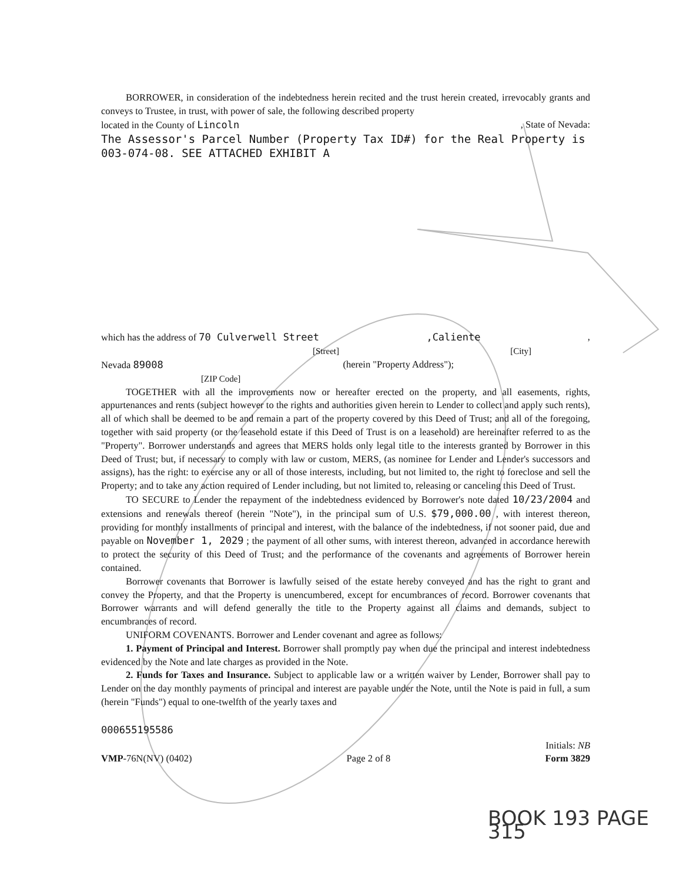BORROWER, in consideration of the indebtedness herein recited and the trust herein created, irrevocably grants and conveys to Trustee, in trust, with power of sale, the following described property
located in the County of Lincoln, State of Nevada:
The Assessor's Parcel Number (Property Tax ID#) for the Real Property is 003-074-08. SEE ATTACHED EXHIBIT A
which has the address of 70 Culverwell Street,Caliente,
[Street] [City]
Nevada 89008 (herein "Property Address");
[ZIP Code]
TOGETHER with all the improvements now or hereafter erected on the property, and all easements, rights, appurtenances and rents (subject however to the rights and authorities given herein to Lender to collect and apply such rents), all of which shall be deemed to be and remain a part of the property covered by this Deed of Trust; and all of the foregoing, together with said property (or the leasehold estate if this Deed of Trust is on a leasehold) are hereinafter referred to as the "Property". Borrower understands and agrees that MERS holds only legal title to the interests granted by Borrower in this Deed of Trust; but, if necessary to comply with law or custom, MERS, (as nominee for Lender and Lender's successors and assigns), has the right: to exercise any or all of those interests, including, but not limited to, the right to foreclose and sell the Property; and to take any action required of Lender including, but not limited to, releasing or canceling this Deed of Trust.
TO SECURE to Lender the repayment of the indebtedness evidenced by Borrower's note dated 10/23/2004 and extensions and renewals thereof (herein "Note"), in the principal sum of U.S. $79,000.00 , with interest thereon, providing for monthly installments of principal and interest, with the balance of the indebtedness, if not sooner paid, due and payable on November 1, 2029 ; the payment of all other sums, with interest thereon, advanced in accordance herewith to protect the security of this Deed of Trust; and the performance of the covenants and agreements of Borrower herein contained.
Borrower covenants that Borrower is lawfully seised of the estate hereby conveyed and has the right to grant and convey the Property, and that the Property is unencumbered, except for encumbrances of record. Borrower covenants that Borrower warrants and will defend generally the title to the Property against all claims and demands, subject to encumbrances of record.
UNIFORM COVENANTS. Borrower and Lender covenant and agree as follows:
1. Payment of Principal and Interest. Borrower shall promptly pay when due the principal and interest indebtedness evidenced by the Note and late charges as provided in the Note.
2. Funds for Taxes and Insurance. Subject to applicable law or a written waiver by Lender, Borrower shall pay to Lender on the day monthly payments of principal and interest are payable under the Note, until the Note is paid in full, a sum (herein "Funds") equal to one-twelfth of the yearly taxes and
000655195586
Initials: NB
VMP-76N(NV) (0402) Page 2 of 8 Form 3829
BOOK 193 PAGE 315